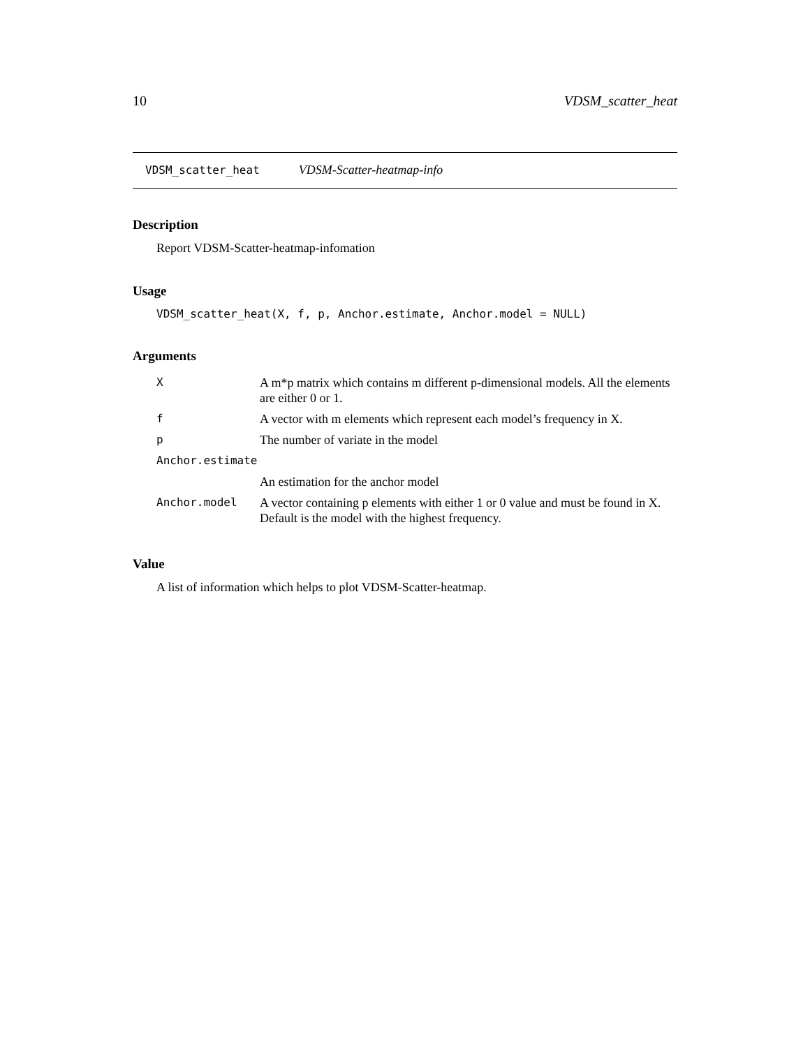10 VDSM_scatter_heat
VDSM_scatter_heat VDSM-Scatter-heatmap-info
Description
Report VDSM-Scatter-heatmap-infomation
Usage
VDSM_scatter_heat(X, f, p, Anchor.estimate, Anchor.model = NULL)
Arguments
| X | A m*p matrix which contains m different p-dimensional models. All the elements are either 0 or 1. |
| f | A vector with m elements which represent each model’s frequency in X. |
| p | The number of variate in the model |
| Anchor.estimate | |
| | An estimation for the anchor model |
| Anchor.model | A vector containing p elements with either 1 or 0 value and must be found in X. Default is the model with the highest frequency. |
Value
A list of information which helps to plot VDSM-Scatter-heatmap.